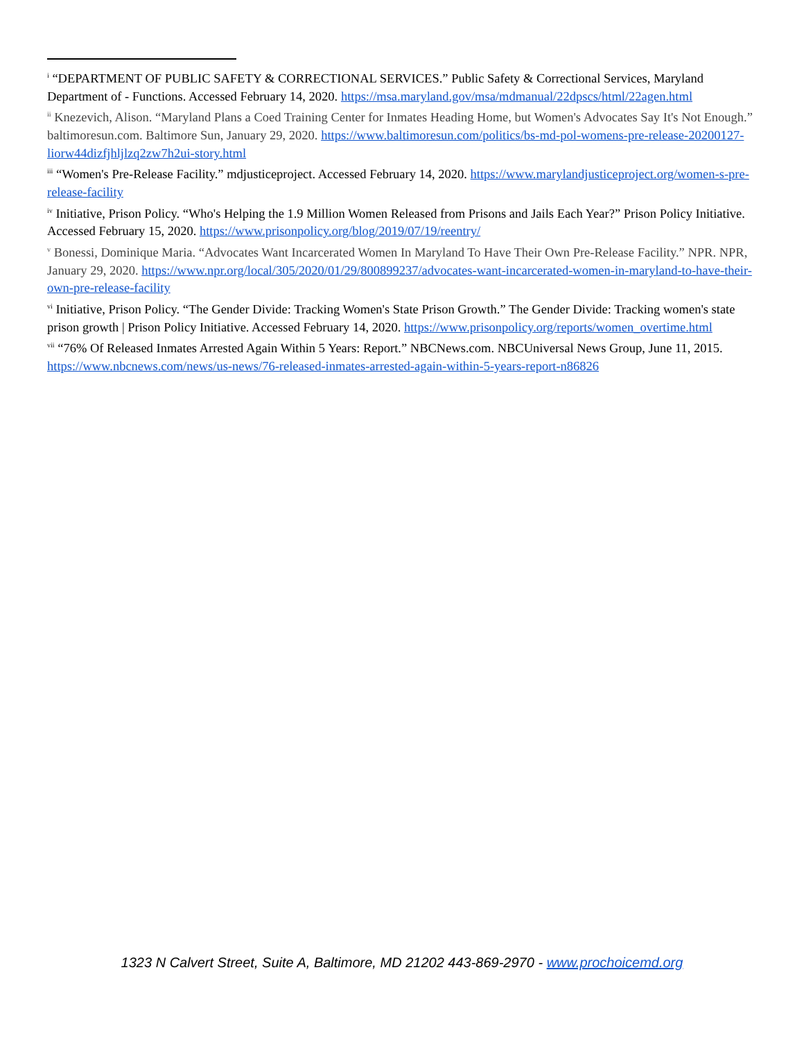<sup>i</sup> “DEPARTMENT OF PUBLIC SAFETY & CORRECTIONAL SERVICES.” Public Safety & Correctional Services, Maryland Department of - Functions. Accessed February 14, 2020. https://msa.maryland.gov/msa/mdmanual/22dpscs/html/22agen.html
<sup>ii</sup> Knezevich, Alison. “Maryland Plans a Coed Training Center for Inmates Heading Home, but Women's Advocates Say It's Not Enough.” baltimoresun.com. Baltimore Sun, January 29, 2020. https://www.baltimoresun.com/politics/bs-md-pol-womens-pre-release-20200127-liorw44dizfjhljlzq2zw7h2ui-story.html
<sup>iii</sup> “Women's Pre-Release Facility.” mdjusticeproject. Accessed February 14, 2020. https://www.marylandjusticeproject.org/women-s-pre-release-facility
<sup>iv</sup> Initiative, Prison Policy. “Who's Helping the 1.9 Million Women Released from Prisons and Jails Each Year?” Prison Policy Initiative. Accessed February 15, 2020. https://www.prisonpolicy.org/blog/2019/07/19/reentry/
<sup>v</sup> Bonessi, Dominique Maria. “Advocates Want Incarcerated Women In Maryland To Have Their Own Pre-Release Facility.” NPR. NPR, January 29, 2020. https://www.npr.org/local/305/2020/01/29/800899237/advocates-want-incarcerated-women-in-maryland-to-have-their-own-pre-release-facility
<sup>vi</sup> Initiative, Prison Policy. “The Gender Divide: Tracking Women's State Prison Growth.” The Gender Divide: Tracking women's state prison growth | Prison Policy Initiative. Accessed February 14, 2020. https://www.prisonpolicy.org/reports/women_overtime.html
<sup>vii</sup> “76% Of Released Inmates Arrested Again Within 5 Years: Report.” NBCNews.com. NBCUniversal News Group, June 11, 2015. https://www.nbcnews.com/news/us-news/76-released-inmates-arrested-again-within-5-years-report-n86826
1323 N Calvert Street, Suite A, Baltimore, MD 21202 443-869-2970 - www.prochoicemd.org